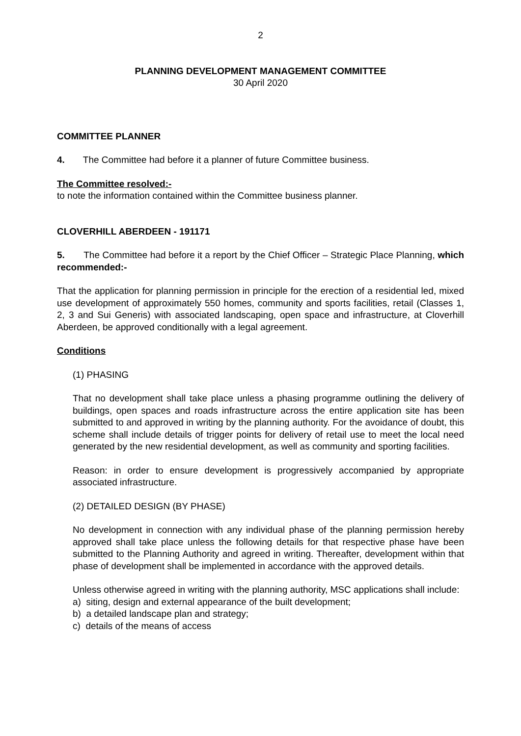2
PLANNING DEVELOPMENT MANAGEMENT COMMITTEE
30 April 2020
COMMITTEE PLANNER
4. The Committee had before it a planner of future Committee business.
The Committee resolved:-
to note the information contained within the Committee business planner.
CLOVERHILL ABERDEEN - 191171
5. The Committee had before it a report by the Chief Officer – Strategic Place Planning, which recommended:-
That the application for planning permission in principle for the erection of a residential led, mixed use development of approximately 550 homes, community and sports facilities, retail (Classes 1, 2, 3 and Sui Generis) with associated landscaping, open space and infrastructure, at Cloverhill Aberdeen, be approved conditionally with a legal agreement.
Conditions
(1) PHASING
That no development shall take place unless a phasing programme outlining the delivery of buildings, open spaces and roads infrastructure across the entire application site has been submitted to and approved in writing by the planning authority. For the avoidance of doubt, this scheme shall include details of trigger points for delivery of retail use to meet the local need generated by the new residential development, as well as community and sporting facilities.
Reason: in order to ensure development is progressively accompanied by appropriate associated infrastructure.
(2) DETAILED DESIGN (BY PHASE)
No development in connection with any individual phase of the planning permission hereby approved shall take place unless the following details for that respective phase have been submitted to the Planning Authority and agreed in writing. Thereafter, development within that phase of development shall be implemented in accordance with the approved details.
Unless otherwise agreed in writing with the planning authority, MSC applications shall include:
a) siting, design and external appearance of the built development;
b) a detailed landscape plan and strategy;
c) details of the means of access